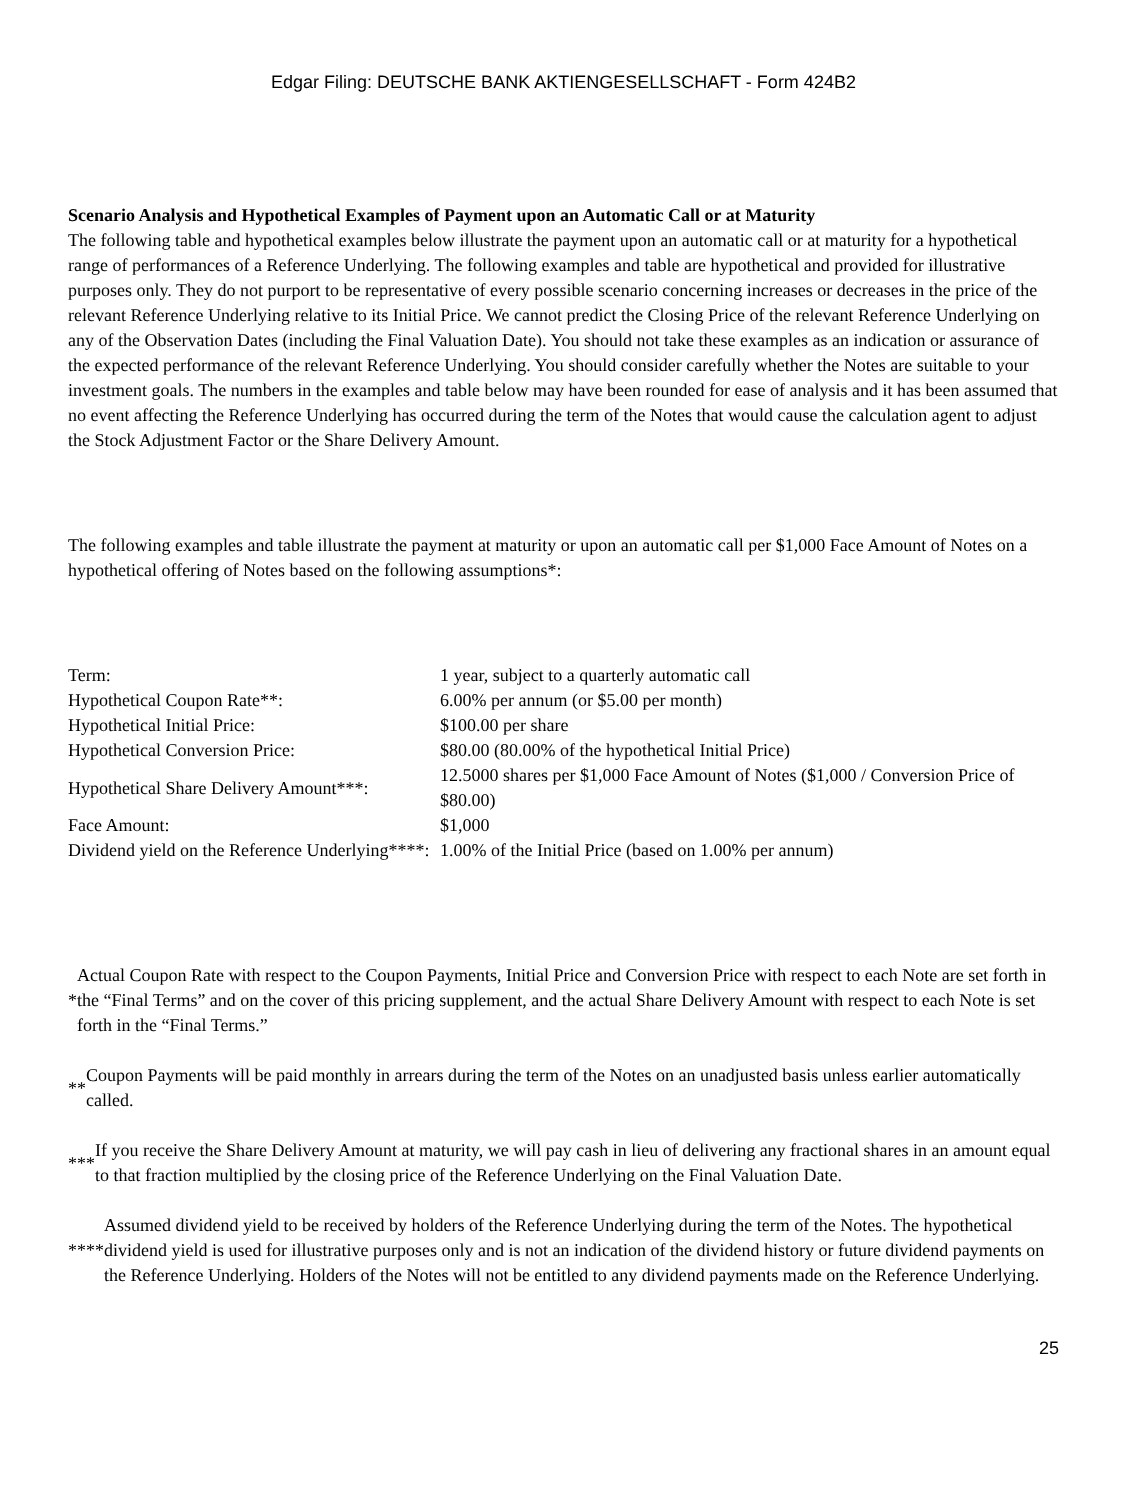Edgar Filing: DEUTSCHE BANK AKTIENGESELLSCHAFT - Form 424B2
Scenario Analysis and Hypothetical Examples of Payment upon an Automatic Call or at Maturity
The following table and hypothetical examples below illustrate the payment upon an automatic call or at maturity for a hypothetical range of performances of a Reference Underlying. The following examples and table are hypothetical and provided for illustrative purposes only. They do not purport to be representative of every possible scenario concerning increases or decreases in the price of the relevant Reference Underlying relative to its Initial Price. We cannot predict the Closing Price of the relevant Reference Underlying on any of the Observation Dates (including the Final Valuation Date). You should not take these examples as an indication or assurance of the expected performance of the relevant Reference Underlying. You should consider carefully whether the Notes are suitable to your investment goals. The numbers in the examples and table below may have been rounded for ease of analysis and it has been assumed that no event affecting the Reference Underlying has occurred during the term of the Notes that would cause the calculation agent to adjust the Stock Adjustment Factor or the Share Delivery Amount.
The following examples and table illustrate the payment at maturity or upon an automatic call per $1,000 Face Amount of Notes on a hypothetical offering of Notes based on the following assumptions*:
| Term: | 1 year, subject to a quarterly automatic call |
| Hypothetical Coupon Rate**: | 6.00% per annum (or $5.00 per month) |
| Hypothetical Initial Price: | $100.00 per share |
| Hypothetical Conversion Price: | $80.00 (80.00% of the hypothetical Initial Price) |
| Hypothetical Share Delivery Amount***: | 12.5000 shares per $1,000 Face Amount of Notes ($1,000 / Conversion Price of $80.00) |
| Face Amount: | $1,000 |
| Dividend yield on the Reference Underlying****: | 1.00% of the Initial Price (based on 1.00% per annum) |
| * | Actual Coupon Rate with respect to the Coupon Payments, Initial Price and Conversion Price with respect to each Note are set forth in the “Final Terms” and on the cover of this pricing supplement, and the actual Share Delivery Amount with respect to each Note is set forth in the “Final Terms.” |
| ** | Coupon Payments will be paid monthly in arrears during the term of the Notes on an unadjusted basis unless earlier automatically called. |
| *** | If you receive the Share Delivery Amount at maturity, we will pay cash in lieu of delivering any fractional shares in an amount equal to that fraction multiplied by the closing price of the Reference Underlying on the Final Valuation Date. |
| **** | Assumed dividend yield to be received by holders of the Reference Underlying during the term of the Notes. The hypothetical dividend yield is used for illustrative purposes only and is not an indication of the dividend history or future dividend payments on the Reference Underlying. Holders of the Notes will not be entitled to any dividend payments made on the Reference Underlying. |
25